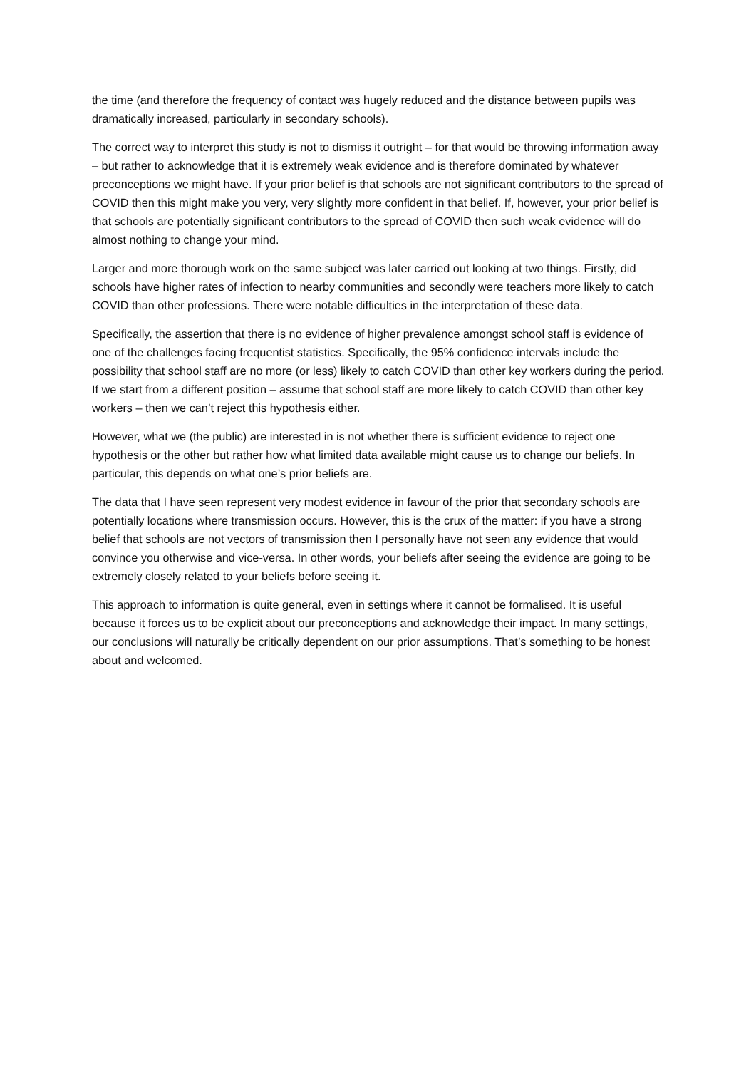the time (and therefore the frequency of contact was hugely reduced and the distance between pupils was dramatically increased, particularly in secondary schools).
The correct way to interpret this study is not to dismiss it outright – for that would be throwing information away – but rather to acknowledge that it is extremely weak evidence and is therefore dominated by whatever preconceptions we might have. If your prior belief is that schools are not significant contributors to the spread of COVID then this might make you very, very slightly more confident in that belief. If, however, your prior belief is that schools are potentially significant contributors to the spread of COVID then such weak evidence will do almost nothing to change your mind.
Larger and more thorough work on the same subject was later carried out looking at two things. Firstly, did schools have higher rates of infection to nearby communities and secondly were teachers more likely to catch COVID than other professions. There were notable difficulties in the interpretation of these data.
Specifically, the assertion that there is no evidence of higher prevalence amongst school staff is evidence of one of the challenges facing frequentist statistics. Specifically, the 95% confidence intervals include the possibility that school staff are no more (or less) likely to catch COVID than other key workers during the period. If we start from a different position – assume that school staff are more likely to catch COVID than other key workers – then we can’t reject this hypothesis either.
However, what we (the public) are interested in is not whether there is sufficient evidence to reject one hypothesis or the other but rather how what limited data available might cause us to change our beliefs. In particular, this depends on what one’s prior beliefs are.
The data that I have seen represent very modest evidence in favour of the prior that secondary schools are potentially locations where transmission occurs. However, this is the crux of the matter: if you have a strong belief that schools are not vectors of transmission then I personally have not seen any evidence that would convince you otherwise and vice-versa. In other words, your beliefs after seeing the evidence are going to be extremely closely related to your beliefs before seeing it.
This approach to information is quite general, even in settings where it cannot be formalised. It is useful because it forces us to be explicit about our preconceptions and acknowledge their impact. In many settings, our conclusions will naturally be critically dependent on our prior assumptions. That’s something to be honest about and welcomed.